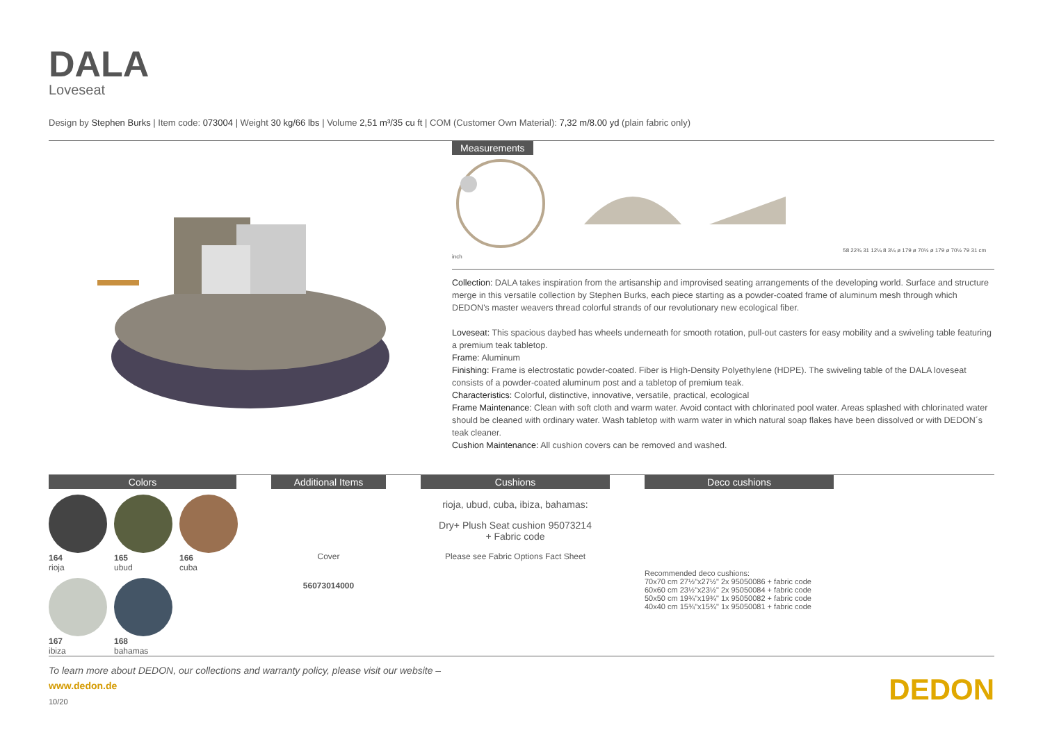DALA
Loveseat
Design by Stephen Burks | Item code: 073004 | Weight 30 kg/66 lbs | Volume 2,51 m³/35 cu ft | COM (Customer Own Material): 7,32 m/8.00 yd (plain fabric only)
Measurements
58 22¾ 31 12¼ 8 3¼ ø 179 ø 70½ ø 179 ø 70½ 79 31 cm inch
Collection: DALA takes inspiration from the artisanship and improvised seating arrangements of the developing world. Surface and structure merge in this versatile collection by Stephen Burks, each piece starting as a powder-coated frame of aluminum mesh through which DEDON's master weavers thread colorful strands of our revolutionary new ecological fiber.
Loveseat: This spacious daybed has wheels underneath for smooth rotation, pull-out casters for easy mobility and a swiveling table featuring a premium teak tabletop.
Frame: Aluminum
Finishing: Frame is electrostatic powder-coated. Fiber is High-Density Polyethylene (HDPE). The swiveling table of the DALA loveseat consists of a powder-coated aluminum post and a tabletop of premium teak.
Characteristics: Colorful, distinctive, innovative, versatile, practical, ecological
Frame Maintenance: Clean with soft cloth and warm water. Avoid contact with chlorinated pool water. Areas splashed with chlorinated water should be cleaned with ordinary water. Wash tabletop with warm water in which natural soap flakes have been dissolved or with DEDON´s teak cleaner.
Cushion Maintenance: All cushion covers can be removed and washed.
Colors
164
rioja
165
ubud
166
cuba
167
ibiza
168
bahamas
Additional Items
Cover
56073014000
Cushions
rioja, ubud, cuba, ibiza, bahamas:
Dry+ Plush Seat cushion 95073214
+ Fabric code
Please see Fabric Options Fact Sheet
Deco cushions
Recommended deco cushions:
70x70 cm 27½"x27½" 2x 95050086 + fabric code
60x60 cm 23½"x23½" 2x 95050084 + fabric code
50x50 cm 19¾"x19¾" 1x 95050082 + fabric code
40x40 cm 15¾"x15¾" 1x 95050081 + fabric code
To learn more about DEDON, our collections and warranty policy, please visit our website –
www.dedon.de
10/20
DEDON